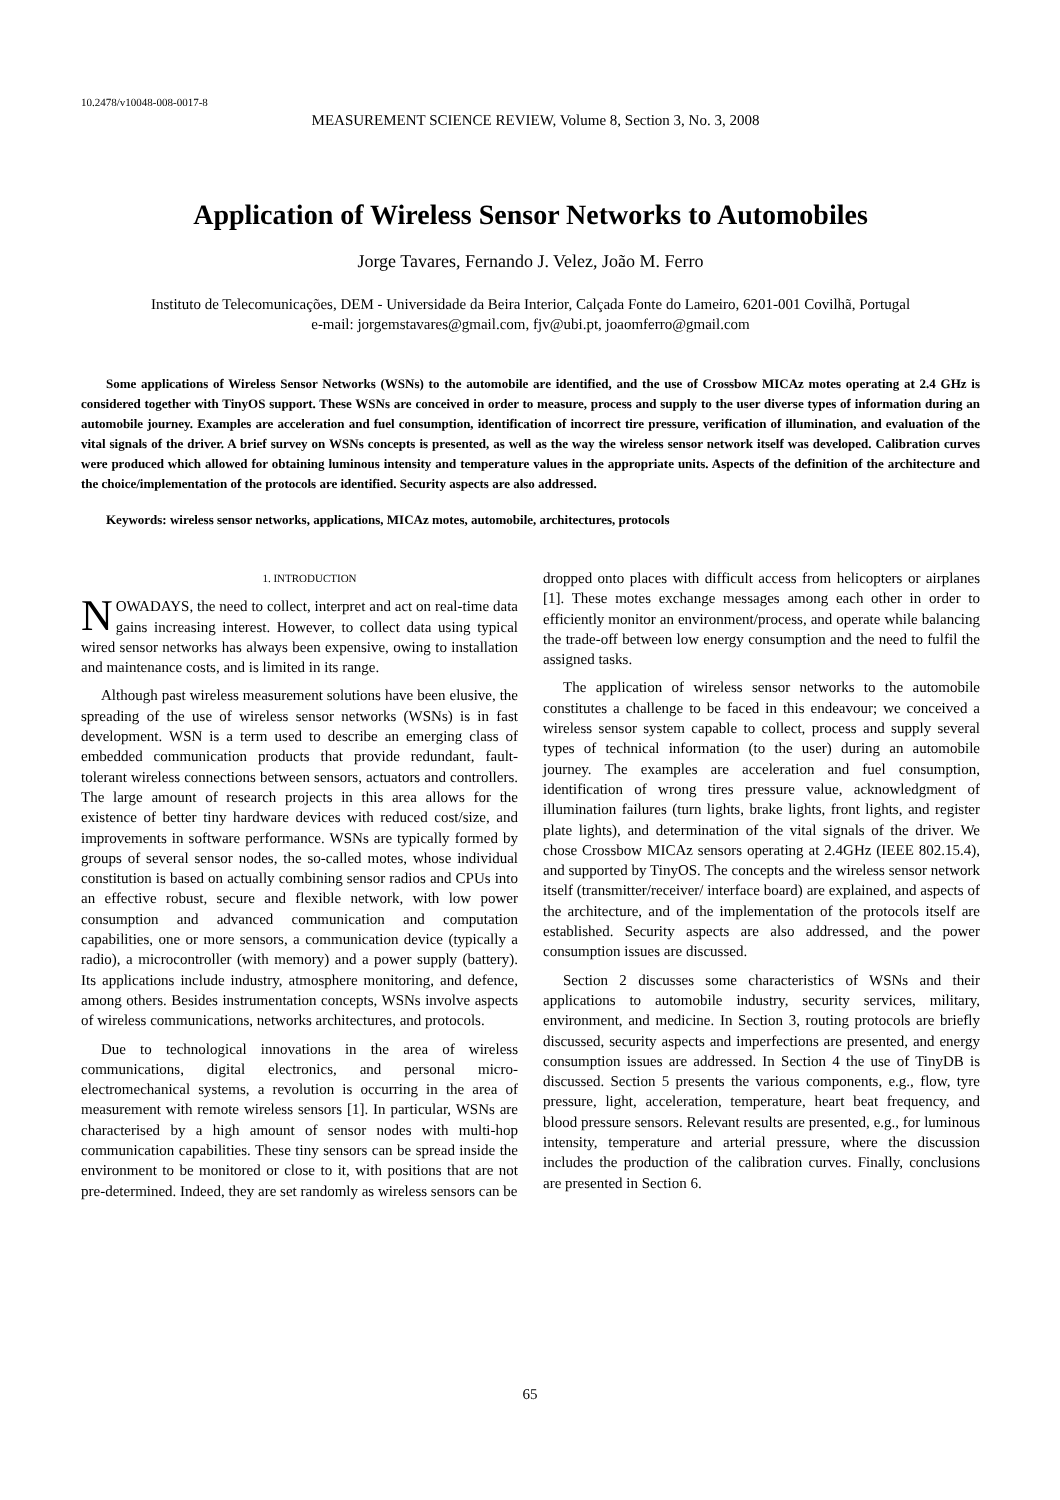10.2478/v10048-008-0017-8
MEASUREMENT SCIENCE REVIEW, Volume 8, Section 3, No. 3, 2008
Application of Wireless Sensor Networks to Automobiles
Jorge Tavares, Fernando J. Velez, João M. Ferro
Instituto de Telecomunicações, DEM - Universidade da Beira Interior, Calçada Fonte do Lameiro, 6201-001 Covilhã, Portugal
e-mail: jorgemstavares@gmail.com, fjv@ubi.pt, joaomferro@gmail.com
Some applications of Wireless Sensor Networks (WSNs) to the automobile are identified, and the use of Crossbow MICAz motes operating at 2.4 GHz is considered together with TinyOS support. These WSNs are conceived in order to measure, process and supply to the user diverse types of information during an automobile journey. Examples are acceleration and fuel consumption, identification of incorrect tire pressure, verification of illumination, and evaluation of the vital signals of the driver. A brief survey on WSNs concepts is presented, as well as the way the wireless sensor network itself was developed. Calibration curves were produced which allowed for obtaining luminous intensity and temperature values in the appropriate units. Aspects of the definition of the architecture and the choice/implementation of the protocols are identified. Security aspects are also addressed.
Keywords: wireless sensor networks, applications, MICAz motes, automobile, architectures, protocols
1. INTRODUCTION
NOWADAYS, the need to collect, interpret and act on real-time data gains increasing interest. However, to collect data using typical wired sensor networks has always been expensive, owing to installation and maintenance costs, and is limited in its range.
Although past wireless measurement solutions have been elusive, the spreading of the use of wireless sensor networks (WSNs) is in fast development. WSN is a term used to describe an emerging class of embedded communication products that provide redundant, fault-tolerant wireless connections between sensors, actuators and controllers. The large amount of research projects in this area allows for the existence of better tiny hardware devices with reduced cost/size, and improvements in software performance. WSNs are typically formed by groups of several sensor nodes, the so-called motes, whose individual constitution is based on actually combining sensor radios and CPUs into an effective robust, secure and flexible network, with low power consumption and advanced communication and computation capabilities, one or more sensors, a communication device (typically a radio), a microcontroller (with memory) and a power supply (battery). Its applications include industry, atmosphere monitoring, and defence, among others. Besides instrumentation concepts, WSNs involve aspects of wireless communications, networks architectures, and protocols.
Due to technological innovations in the area of wireless communications, digital electronics, and personal micro-electromechanical systems, a revolution is occurring in the area of measurement with remote wireless sensors [1]. In particular, WSNs are characterised by a high amount of sensor nodes with multi-hop communication capabilities. These tiny sensors can be spread inside the environment to be monitored or close to it, with positions that are not pre-determined. Indeed, they are set randomly as wireless sensors can be
dropped onto places with difficult access from helicopters or airplanes [1]. These motes exchange messages among each other in order to efficiently monitor an environment/process, and operate while balancing the trade-off between low energy consumption and the need to fulfil the assigned tasks.
The application of wireless sensor networks to the automobile constitutes a challenge to be faced in this endeavour; we conceived a wireless sensor system capable to collect, process and supply several types of technical information (to the user) during an automobile journey. The examples are acceleration and fuel consumption, identification of wrong tires pressure value, acknowledgment of illumination failures (turn lights, brake lights, front lights, and register plate lights), and determination of the vital signals of the driver. We chose Crossbow MICAz sensors operating at 2.4GHz (IEEE 802.15.4), and supported by TinyOS. The concepts and the wireless sensor network itself (transmitter/receiver/ interface board) are explained, and aspects of the architecture, and of the implementation of the protocols itself are established. Security aspects are also addressed, and the power consumption issues are discussed.
Section 2 discusses some characteristics of WSNs and their applications to automobile industry, security services, military, environment, and medicine. In Section 3, routing protocols are briefly discussed, security aspects and imperfections are presented, and energy consumption issues are addressed. In Section 4 the use of TinyDB is discussed. Section 5 presents the various components, e.g., flow, tyre pressure, light, acceleration, temperature, heart beat frequency, and blood pressure sensors. Relevant results are presented, e.g., for luminous intensity, temperature and arterial pressure, where the discussion includes the production of the calibration curves. Finally, conclusions are presented in Section 6.
65